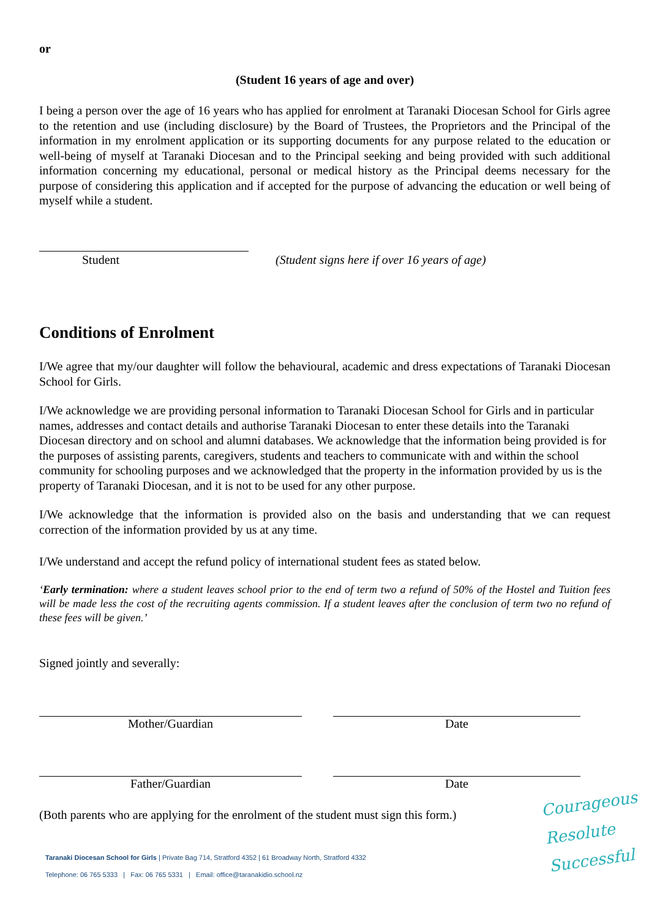or
(Student 16 years of age and over)
I being a person over the age of 16 years who has applied for enrolment at Taranaki Diocesan School for Girls agree to the retention and use (including disclosure) by the Board of Trustees, the Proprietors and the Principal of the information in my enrolment application or its supporting documents for any purpose related to the education or well-being of myself at Taranaki Diocesan and to the Principal seeking and being provided with such additional information concerning my educational, personal or medical history as the Principal deems necessary for the purpose of considering this application and if accepted for the purpose of advancing the education or well being of myself while a student.
Student (Student signs here if over 16 years of age)
Conditions of Enrolment
I/We agree that my/our daughter will follow the behavioural, academic and dress expectations of Taranaki Diocesan School for Girls.
I/We acknowledge we are providing personal information to Taranaki Diocesan School for Girls and in particular names, addresses and contact details and authorise Taranaki Diocesan to enter these details into the Taranaki Diocesan directory and on school and alumni databases. We acknowledge that the information being provided is for the purposes of assisting parents, caregivers, students and teachers to communicate with and within the school community for schooling purposes and we acknowledged that the property in the information provided by us is the property of Taranaki Diocesan, and it is not to be used for any other purpose.
I/We acknowledge that the information is provided also on the basis and understanding that we can request correction of the information provided by us at any time.
I/We understand and accept the refund policy of international student fees as stated below.
‘Early termination: where a student leaves school prior to the end of term two a refund of 50% of the Hostel and Tuition fees will be made less the cost of the recruiting agents commission. If a student leaves after the conclusion of term two no refund of these fees will be given.’
Signed jointly and severally:
Mother/Guardian Date
Father/Guardian Date
(Both parents who are applying for the enrolment of the student must sign this form.)
Taranaki Diocesan School for Girls | Private Bag 714, Stratford 4352 | 61 Broadway North, Stratford 4332
Telephone: 06 765 5333 | Fax: 06 765 5331 | Email: office@taranakidio.school.nz
Courageous
Resolute
Successful